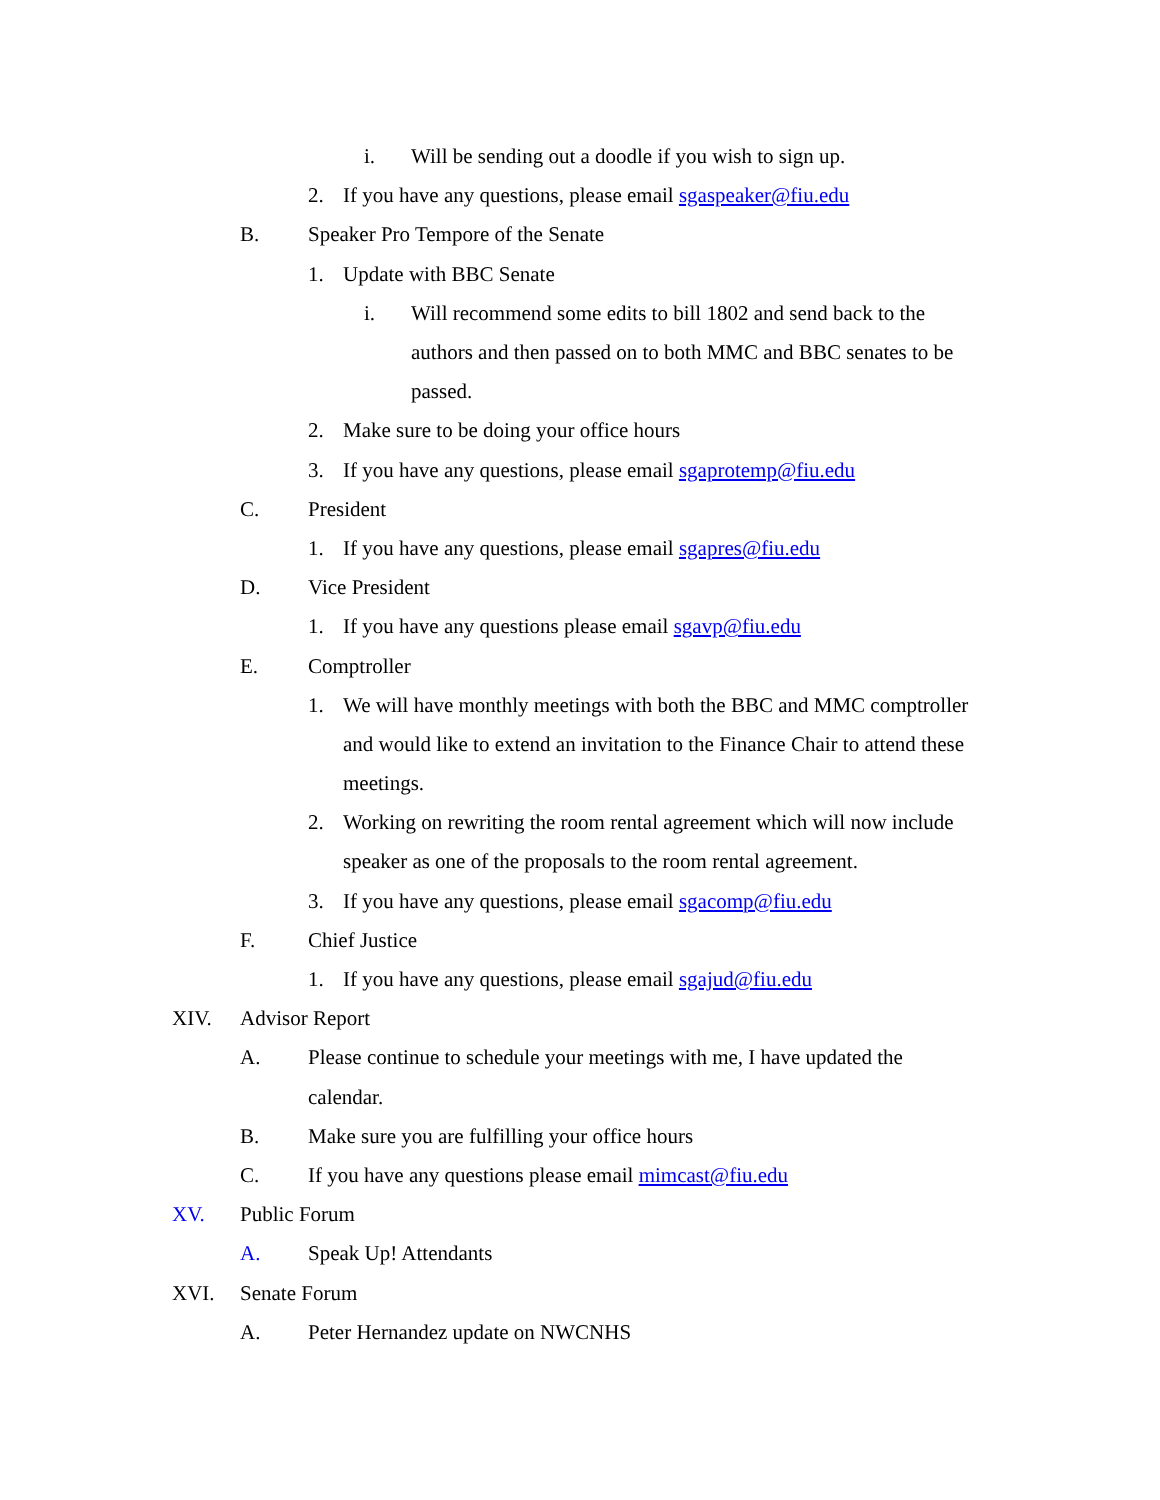i. Will be sending out a doodle if you wish to sign up.
2. If you have any questions, please email sgaspeaker@fiu.edu
B. Speaker Pro Tempore of the Senate
1. Update with BBC Senate
i. Will recommend some edits to bill 1802 and send back to the
authors and then passed on to both MMC and BBC senates to be
passed.
2. Make sure to be doing your office hours
3. If you have any questions, please email sgaprotemp@fiu.edu
C. President
1. If you have any questions, please email sgapres@fiu.edu
D. Vice President
1. If you have any questions please email sgavp@fiu.edu
E. Comptroller
1. We will have monthly meetings with both the BBC and MMC comptroller
and would like to extend an invitation to the Finance Chair to attend these
meetings.
2. Working on rewriting the room rental agreement which will now include
speaker as one of the proposals to the room rental agreement.
3. If you have any questions, please email sgacomp@fiu.edu
F. Chief Justice
1. If you have any questions, please email sgajud@fiu.edu
XIV. Advisor Report
A. Please continue to schedule your meetings with me, I have updated the
calendar.
B. Make sure you are fulfilling your office hours
C. If you have any questions please email mimcast@fiu.edu
XV. Public Forum
A. Speak Up! Attendants
XVI. Senate Forum
A. Peter Hernandez update on NWCNHS